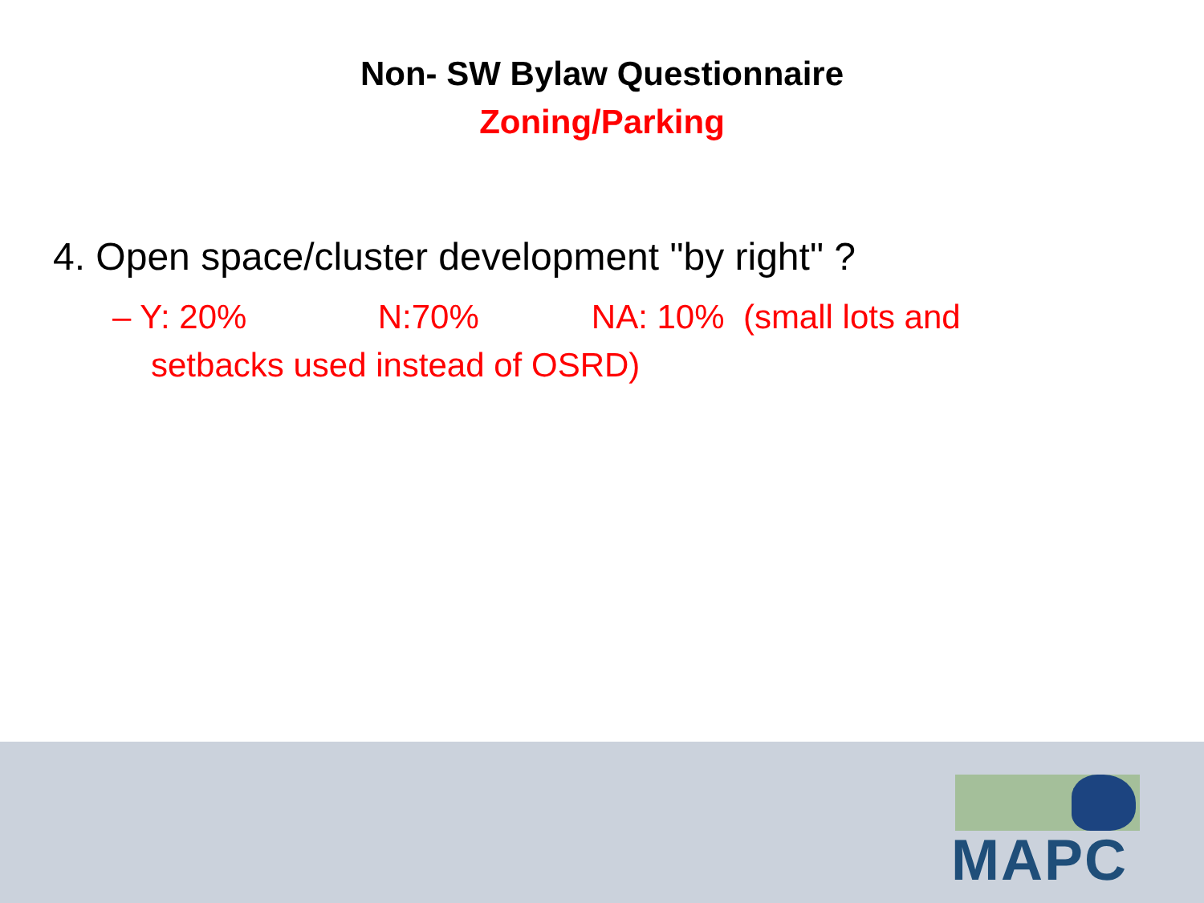Non- SW Bylaw Questionnaire
Zoning/Parking
4. Open space/cluster development "by right" ?
– Y: 20% N:70% NA: 10% (small lots and setbacks used instead of OSRD)
MAPC